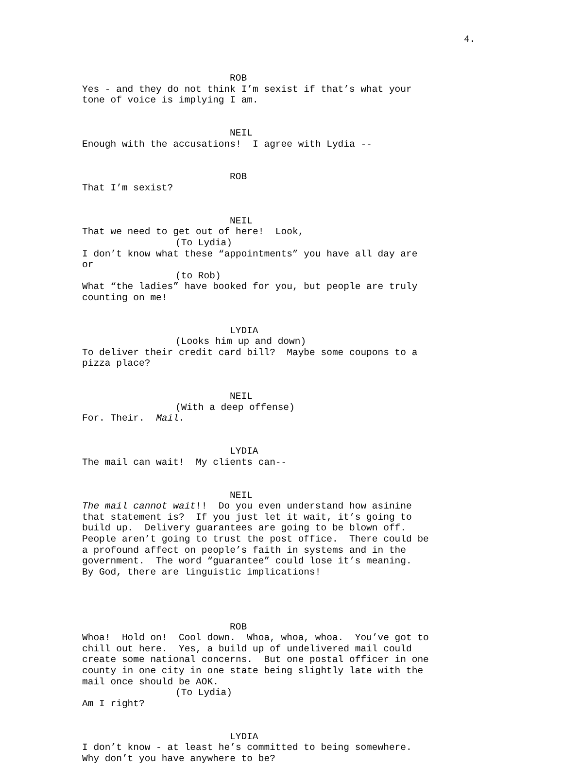4.
ROB
Yes - and they do not think I’m sexist if that’s what your tone of voice is implying I am.
NEIL
Enough with the accusations! I agree with Lydia --
ROB
That I’m sexist?
NEIL
That we need to get out of here! Look,
(To Lydia)
I don’t know what these “appointments” you have all day are or
(to Rob)
What “the ladies” have booked for you, but people are truly counting on me!
LYDIA
(Looks him up and down)
To deliver their credit card bill? Maybe some coupons to a pizza place?
NEIL
(With a deep offense)
For. Their. Mail.
LYDIA
The mail can wait! My clients can--
NEIL
The mail cannot wait!! Do you even understand how asinine that statement is? If you just let it wait, it’s going to build up. Delivery guarantees are going to be blown off. People aren’t going to trust the post office. There could be a profound affect on people’s faith in systems and in the government. The word “guarantee” could lose it’s meaning. By God, there are linguistic implications!
ROB
Whoa! Hold on! Cool down. Whoa, whoa, whoa. You’ve got to chill out here. Yes, a build up of undelivered mail could create some national concerns. But one postal officer in one county in one city in one state being slightly late with the mail once should be AOK.
(To Lydia)
Am I right?
LYDIA
I don’t know - at least he’s committed to being somewhere. Why don’t you have anywhere to be?